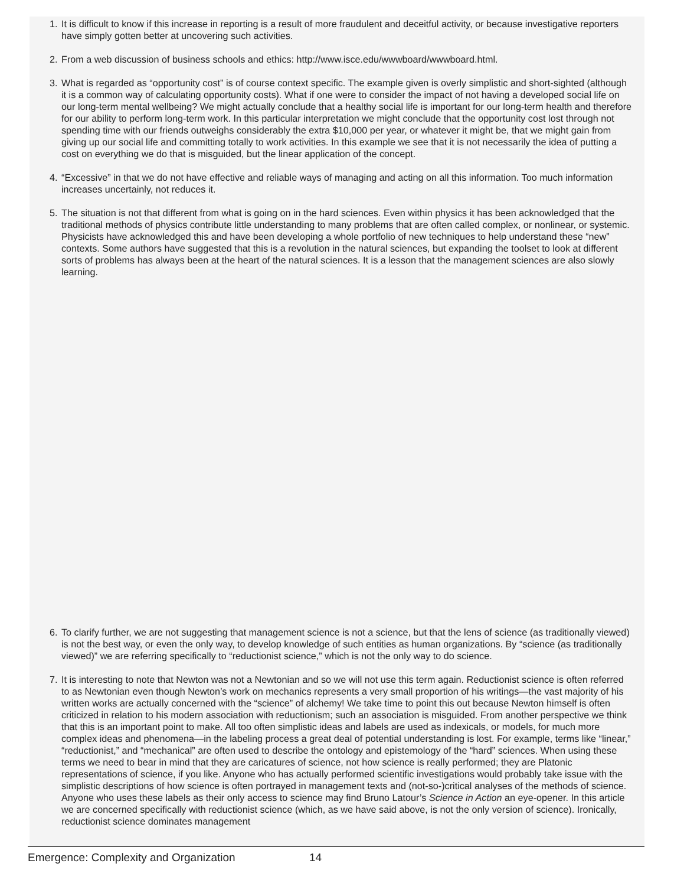1. It is difficult to know if this increase in reporting is a result of more fraudulent and deceitful activity, or because investigative reporters have simply gotten better at uncovering such activities.
2. From a web discussion of business schools and ethics: http://www.isce.edu/wwwboard/wwwboard.html.
3. What is regarded as “opportunity cost” is of course context specific. The example given is overly simplistic and short-sighted (although it is a common way of calculating opportunity costs). What if one were to consider the impact of not having a developed social life on our long-term mental wellbeing? We might actually conclude that a healthy social life is important for our long-term health and therefore for our ability to perform long-term work. In this particular interpretation we might conclude that the opportunity cost lost through not spending time with our friends outweighs considerably the extra $10,000 per year, or whatever it might be, that we might gain from giving up our social life and committing totally to work activities. In this example we see that it is not necessarily the idea of putting a cost on everything we do that is misguided, but the linear application of the concept.
4. “Excessive” in that we do not have effective and reliable ways of managing and acting on all this information. Too much information increases uncertainly, not reduces it.
5. The situation is not that different from what is going on in the hard sciences. Even within physics it has been acknowledged that the traditional methods of physics contribute little understanding to many problems that are often called complex, or nonlinear, or systemic. Physicists have acknowledged this and have been developing a whole portfolio of new techniques to help understand these “new” contexts. Some authors have suggested that this is a revolution in the natural sciences, but expanding the toolset to look at different sorts of problems has always been at the heart of the natural sciences. It is a lesson that the management sciences are also slowly learning.
6. To clarify further, we are not suggesting that management science is not a science, but that the lens of science (as traditionally viewed) is not the best way, or even the only way, to develop knowledge of such entities as human organizations. By “science (as traditionally viewed)” we are referring specifically to “reductionist science,” which is not the only way to do science.
7. It is interesting to note that Newton was not a Newtonian and so we will not use this term again. Reductionist science is often referred to as Newtonian even though Newton’s work on mechanics represents a very small proportion of his writings—the vast majority of his written works are actually concerned with the “science” of alchemy! We take time to point this out because Newton himself is often criticized in relation to his modern association with reductionism; such an association is misguided. From another perspective we think that this is an important point to make. All too often simplistic ideas and labels are used as indexicals, or models, for much more complex ideas and phenomena—in the labeling process a great deal of potential understanding is lost. For example, terms like “linear,” “reductionist,” and “mechanical” are often used to describe the ontology and epistemology of the “hard” sciences. When using these terms we need to bear in mind that they are caricatures of science, not how science is really performed; they are Platonic representations of science, if you like. Anyone who has actually performed scientific investigations would probably take issue with the simplistic descriptions of how science is often portrayed in management texts and (not-so-)critical analyses of the methods of science. Anyone who uses these labels as their only access to science may find Bruno Latour’s Science in Action an eye-opener. In this article we are concerned specifically with reductionist science (which, as we have said above, is not the only version of science). Ironically, reductionist science dominates management
Emergence: Complexity and Organization 14